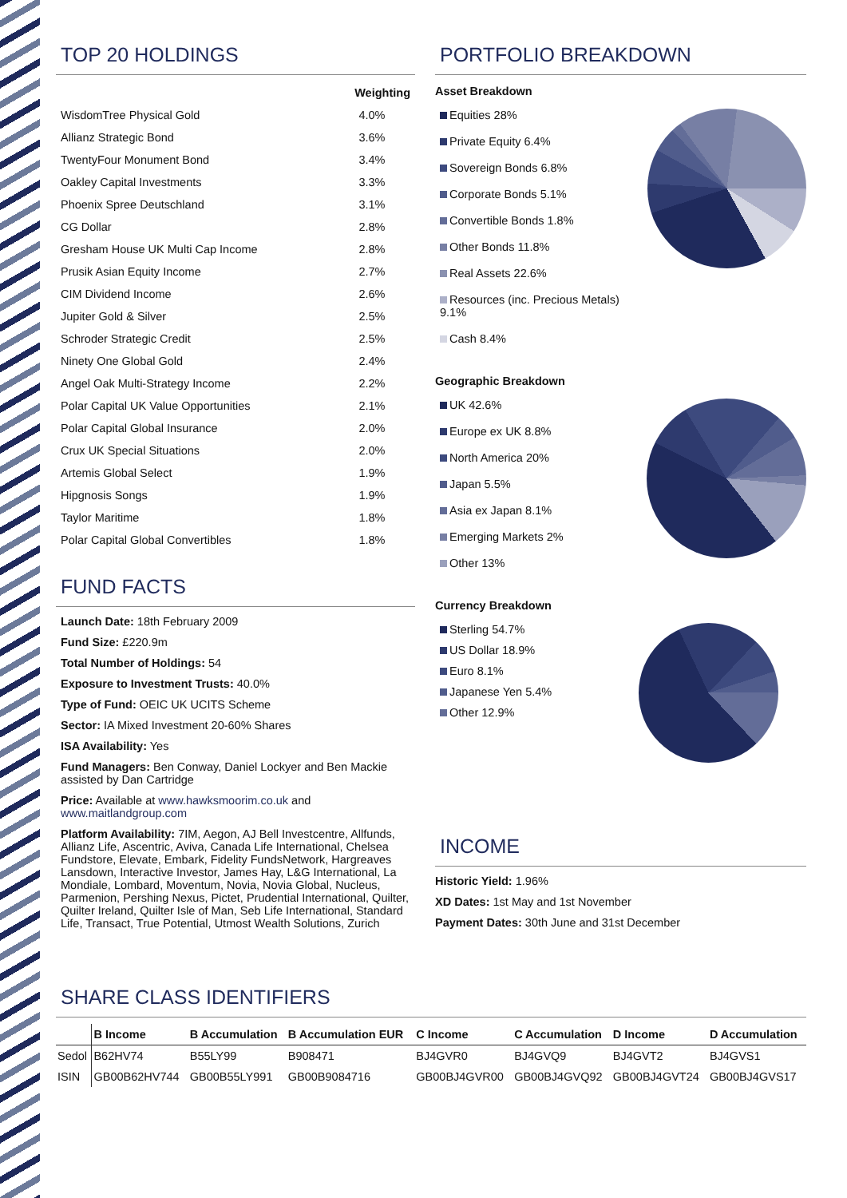TOP 20 HOLDINGS
| | Weighting |
| WisdomTree Physical Gold | 4.0% |
| Allianz Strategic Bond | 3.6% |
| TwentyFour Monument Bond | 3.4% |
| Oakley Capital Investments | 3.3% |
| Phoenix Spree Deutschland | 3.1% |
| CG Dollar | 2.8% |
| Gresham House UK Multi Cap Income | 2.8% |
| Prusik Asian Equity Income | 2.7% |
| CIM Dividend Income | 2.6% |
| Jupiter Gold & Silver | 2.5% |
| Schroder Strategic Credit | 2.5% |
| Ninety One Global Gold | 2.4% |
| Angel Oak Multi-Strategy Income | 2.2% |
| Polar Capital UK Value Opportunities | 2.1% |
| Polar Capital Global Insurance | 2.0% |
| Crux UK Special Situations | 2.0% |
| Artemis Global Select | 1.9% |
| Hipgnosis Songs | 1.9% |
| Taylor Maritime | 1.8% |
| Polar Capital Global Convertibles | 1.8% |
FUND FACTS
Launch Date: 18th February 2009
Fund Size: £220.9m
Total Number of Holdings: 54
Exposure to Investment Trusts: 40.0%
Type of Fund: OEIC UK UCITS Scheme
Sector: IA Mixed Investment 20-60% Shares
ISA Availability: Yes
Fund Managers: Ben Conway, Daniel Lockyer and Ben Mackie assisted by Dan Cartridge
Price: Available at www.hawksmoorim.co.uk and www.maitlandgroup.com
Platform Availability: 7IM, Aegon, AJ Bell Investcentre, Allfunds, Allianz Life, Ascentric, Aviva, Canada Life International, Chelsea Fundstore, Elevate, Embark, Fidelity FundsNetwork, Hargreaves Lansdown, Interactive Investor, James Hay, L&G International, La Mondiale, Lombard, Moventum, Novia, Novia Global, Nucleus, Parmenion, Pershing Nexus, Pictet, Prudential International, Quilter, Quilter Ireland, Quilter Isle of Man, Seb Life International, Standard Life, Transact, True Potential, Utmost Wealth Solutions, Zurich
PORTFOLIO BREAKDOWN
Asset Breakdown
Equities 28%
Private Equity 6.4%
Sovereign Bonds 6.8%
Corporate Bonds 5.1%
Convertible Bonds 1.8%
Other Bonds 11.8%
Real Assets 22.6%
Resources (inc. Precious Metals) 9.1%
Cash 8.4%
Geographic Breakdown
UK 42.6%
Europe ex UK 8.8%
North America 20%
Japan 5.5%
Asia ex Japan 8.1%
Emerging Markets 2%
Other 13%
Currency Breakdown
Sterling 54.7%
US Dollar 18.9%
Euro 8.1%
Japanese Yen 5.4%
Other 12.9%
INCOME
Historic Yield: 1.96%
XD Dates: 1st May and 1st November
Payment Dates: 30th June and 31st December
SHARE CLASS IDENTIFIERS
| | B Income | B Accumulation | B Accumulation EUR | C Income | C Accumulation | D Income | D Accumulation |
| --- | --- | --- | --- | --- | --- | --- | --- |
| Sedol | B62HV74 | B55LY99 | B908471 | BJ4GVR0 | BJ4GVQ9 | BJ4GVT2 | BJ4GVS1 |
| ISIN | GB00B62HV744 | GB00B55LY991 | GB00B9084716 | GB00BJ4GVR00 | GB00BJ4GVQ92 | GB00BJ4GVT24 | GB00BJ4GVS17 |